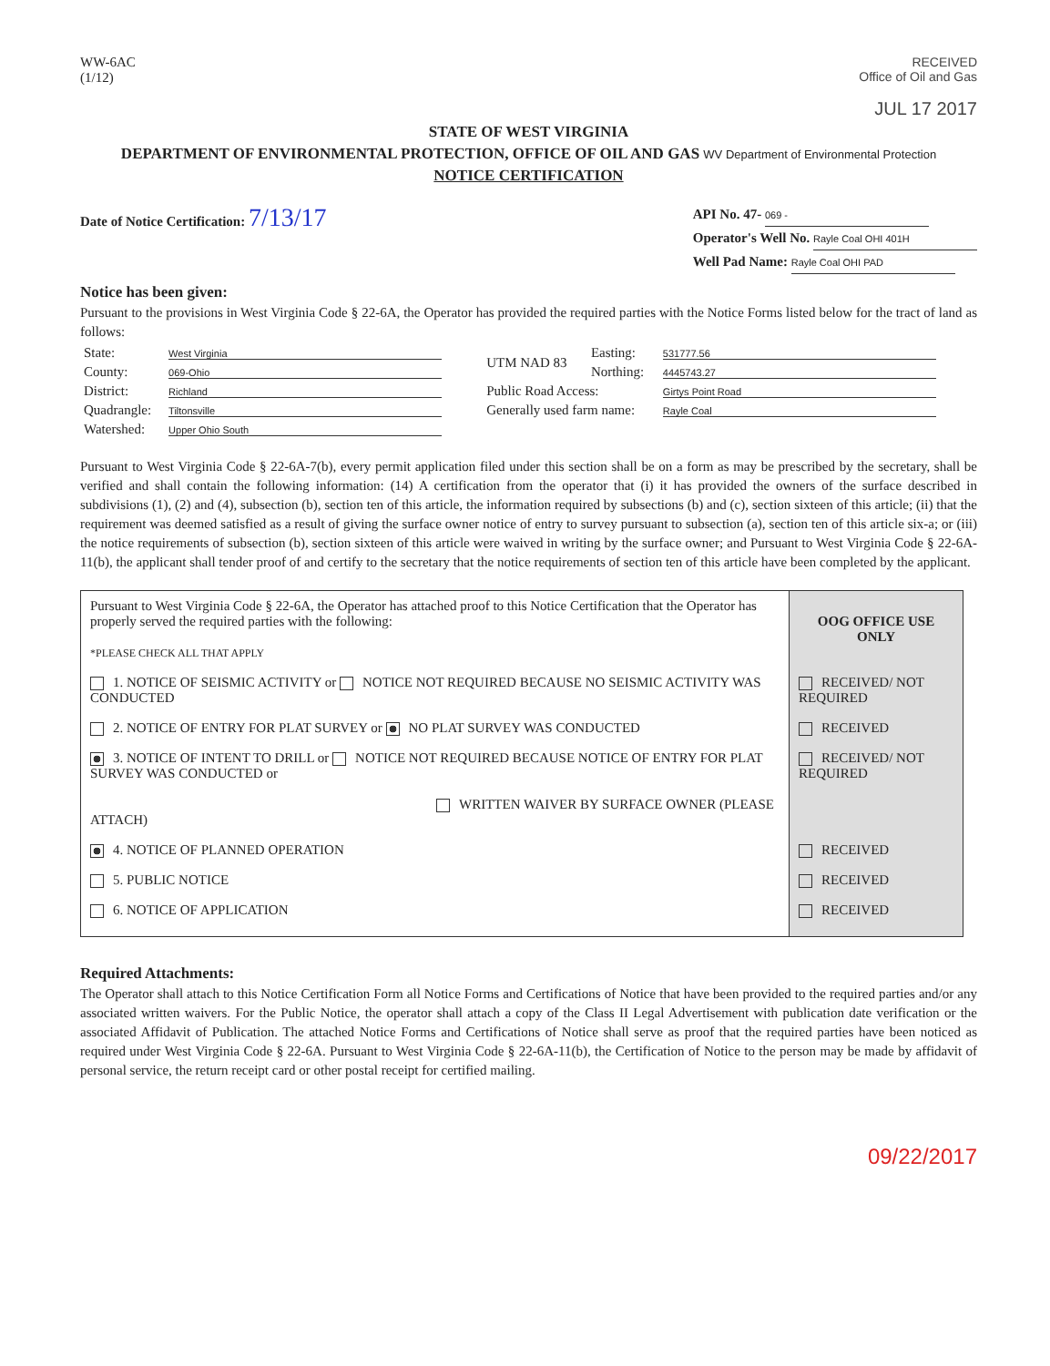WW-6AC
(1/12)
RECEIVED
Office of Oil and Gas
JUL 17 2017
STATE OF WEST VIRGINIA
DEPARTMENT OF ENVIRONMENTAL PROTECTION, OFFICE OF OIL AND GAS WV Department of Environmental Protection
NOTICE CERTIFICATION
Date of Notice Certification: 7/13/17
API No. 47- 069 -
Operator's Well No. Rayle Coal OHI 401H
Well Pad Name: Rayle Coal OHI PAD
Notice has been given:
Pursuant to the provisions in West Virginia Code § 22-6A, the Operator has provided the required parties with the Notice Forms listed below for the tract of land as follows:
| State: | West Virginia | UTM NAD 83 | Easting: | 531777.56 |
| County: | 069-Ohio | | Northing: | 4445743.27 |
| District: | Richland | Public Road Access: | | Girtys Point Road |
| Quadrangle: | Tiltonsville | Generally used farm name: | | Rayle Coal |
| Watershed: | Upper Ohio South | | | |
Pursuant to West Virginia Code § 22-6A-7(b), every permit application filed under this section shall be on a form as may be prescribed by the secretary, shall be verified and shall contain the following information: (14) A certification from the operator that (i) it has provided the owners of the surface described in subdivisions (1), (2) and (4), subsection (b), section ten of this article, the information required by subsections (b) and (c), section sixteen of this article; (ii) that the requirement was deemed satisfied as a result of giving the surface owner notice of entry to survey pursuant to subsection (a), section ten of this article six-a; or (iii) the notice requirements of subsection (b), section sixteen of this article were waived in writing by the surface owner; and Pursuant to West Virginia Code § 22-6A-11(b), the applicant shall tender proof of and certify to the secretary that the notice requirements of section ten of this article have been completed by the applicant.
| Pursuant to West Virginia Code § 22-6A, the Operator has attached proof to this Notice Certification that the Operator has properly served the required parties with the following: *PLEASE CHECK ALL THAT APPLY | OOG OFFICE USE ONLY |
| 1. NOTICE OF SEISMIC ACTIVITY or NOTICE NOT REQUIRED BECAUSE NO SEISMIC ACTIVITY WAS CONDUCTED | RECEIVED/ NOT REQUIRED |
| 2. NOTICE OF ENTRY FOR PLAT SURVEY or NO PLAT SURVEY WAS CONDUCTED | RECEIVED |
| 3. NOTICE OF INTENT TO DRILL or NOTICE NOT REQUIRED BECAUSE NOTICE OF ENTRY FOR PLAT SURVEY WAS CONDUCTED or WRITTEN WAIVER BY SURFACE OWNER (PLEASE ATTACH) | RECEIVED/ NOT REQUIRED |
| 4. NOTICE OF PLANNED OPERATION | RECEIVED |
| 5. PUBLIC NOTICE | RECEIVED |
| 6. NOTICE OF APPLICATION | RECEIVED |
Required Attachments:
The Operator shall attach to this Notice Certification Form all Notice Forms and Certifications of Notice that have been provided to the required parties and/or any associated written waivers. For the Public Notice, the operator shall attach a copy of the Class II Legal Advertisement with publication date verification or the associated Affidavit of Publication. The attached Notice Forms and Certifications of Notice shall serve as proof that the required parties have been noticed as required under West Virginia Code § 22-6A. Pursuant to West Virginia Code § 22-6A-11(b), the Certification of Notice to the person may be made by affidavit of personal service, the return receipt card or other postal receipt for certified mailing.
09/22/2017